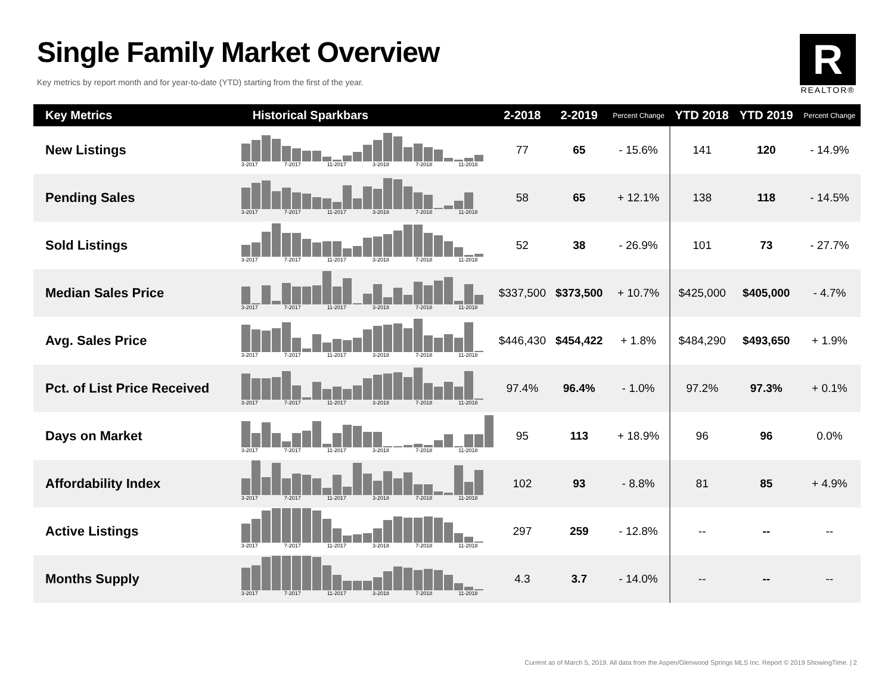Single Family Market Overview
Key metrics by report month and for year-to-date (YTD) starting from the first of the year.
R
REALTOR®
| Key Metrics | Historical Sparkbars | 2-2018 | 2-2019 | Percent Change | YTD 2018 | YTD 2019 | Percent Change |
| --- | --- | --- | --- | --- | --- | --- | --- |
| New Listings | 3-2017 7-2017 11-2017 3-2018 7-2018 11-2018 | 77 | 65 | - 15.6% | 141 | 120 | - 14.9% |
| Pending Sales | 3-2017 7-2017 11-2017 3-2018 7-2018 11-2018 | 58 | 65 | + 12.1% | 138 | 118 | - 14.5% |
| Sold Listings | 3-2017 7-2017 11-2017 3-2018 7-2018 11-2018 | 52 | 38 | - 26.9% | 101 | 73 | - 27.7% |
| Median Sales Price | 3-2017 7-2017 11-2017 3-2018 7-2018 11-2018 | $337,500 | $373,500 | + 10.7% | $425,000 | $405,000 | - 4.7% |
| Avg. Sales Price | 3-2017 7-2017 11-2017 3-2018 7-2018 11-2018 | $446,430 | $454,422 | + 1.8% | $484,290 | $493,650 | + 1.9% |
| Pct. of List Price Received | 3-2017 7-2017 11-2017 3-2018 7-2018 11-2018 | 97.4% | 96.4% | - 1.0% | 97.2% | 97.3% | + 0.1% |
| Days on Market | 3-2017 7-2017 11-2017 3-2018 7-2018 11-2018 | 95 | 113 | + 18.9% | 96 | 96 | 0.0% |
| Affordability Index | 3-2017 7-2017 11-2017 3-2018 7-2018 11-2018 | 102 | 93 | - 8.8% | 81 | 85 | + 4.9% |
| Active Listings | 3-2017 7-2017 11-2017 3-2018 7-2018 11-2018 | 297 | 259 | - 12.8% | -- | -- | -- |
| Months Supply | 3-2017 7-2017 11-2017 3-2018 7-2018 11-2018 | 4.3 | 3.7 | - 14.0% | -- | -- | -- |
Current as of March 5, 2019. All data from the Aspen/Glenwood Springs MLS Inc. Report © 2019 ShowingTime. | 2